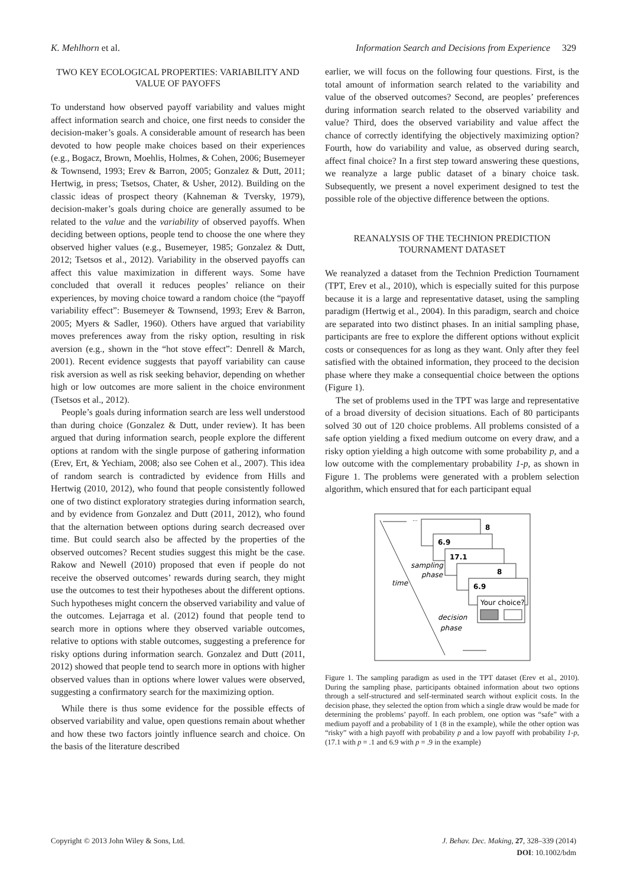K. Mehlhorn et al. Information Search and Decisions from Experience 329
TWO KEY ECOLOGICAL PROPERTIES: VARIABILITY AND VALUE OF PAYOFFS
To understand how observed payoff variability and values might affect information search and choice, one first needs to consider the decision-maker’s goals. A considerable amount of research has been devoted to how people make choices based on their experiences (e.g., Bogacz, Brown, Moehlis, Holmes, & Cohen, 2006; Busemeyer & Townsend, 1993; Erev & Barron, 2005; Gonzalez & Dutt, 2011; Hertwig, in press; Tsetsos, Chater, & Usher, 2012). Building on the classic ideas of prospect theory (Kahneman & Tversky, 1979), decision-maker’s goals during choice are generally assumed to be related to the value and the variability of observed payoffs. When deciding between options, people tend to choose the one where they observed higher values (e.g., Busemeyer, 1985; Gonzalez & Dutt, 2012; Tsetsos et al., 2012). Variability in the observed payoffs can affect this value maximization in different ways. Some have concluded that overall it reduces peoples’ reliance on their experiences, by moving choice toward a random choice (the “payoff variability effect”: Busemeyer & Townsend, 1993; Erev & Barron, 2005; Myers & Sadler, 1960). Others have argued that variability moves preferences away from the risky option, resulting in risk aversion (e.g., shown in the “hot stove effect”: Denrell & March, 2001). Recent evidence suggests that payoff variability can cause risk aversion as well as risk seeking behavior, depending on whether high or low outcomes are more salient in the choice environment (Tsetsos et al., 2012).
People’s goals during information search are less well understood than during choice (Gonzalez & Dutt, under review). It has been argued that during information search, people explore the different options at random with the single purpose of gathering information (Erev, Ert, & Yechiam, 2008; also see Cohen et al., 2007). This idea of random search is contradicted by evidence from Hills and Hertwig (2010, 2012), who found that people consistently followed one of two distinct exploratory strategies during information search, and by evidence from Gonzalez and Dutt (2011, 2012), who found that the alternation between options during search decreased over time. But could search also be affected by the properties of the observed outcomes? Recent studies suggest this might be the case. Rakow and Newell (2010) proposed that even if people do not receive the observed outcomes’ rewards during search, they might use the outcomes to test their hypotheses about the different options. Such hypotheses might concern the observed variability and value of the outcomes. Lejarraga et al. (2012) found that people tend to search more in options where they observed variable outcomes, relative to options with stable outcomes, suggesting a preference for risky options during information search. Gonzalez and Dutt (2011, 2012) showed that people tend to search more in options with higher observed values than in options where lower values were observed, suggesting a confirmatory search for the maximizing option.
While there is thus some evidence for the possible effects of observed variability and value, open questions remain about whether and how these two factors jointly influence search and choice. On the basis of the literature described
earlier, we will focus on the following four questions. First, is the total amount of information search related to the variability and value of the observed outcomes? Second, are peoples’ preferences during information search related to the observed variability and value? Third, does the observed variability and value affect the chance of correctly identifying the objectively maximizing option? Fourth, how do variability and value, as observed during search, affect final choice? In a first step toward answering these questions, we reanalyze a large public dataset of a binary choice task. Subsequently, we present a novel experiment designed to test the possible role of the objective difference between the options.
REANALYSIS OF THE TECHNION PREDICTION TOURNAMENT DATASET
We reanalyzed a dataset from the Technion Prediction Tournament (TPT, Erev et al., 2010), which is especially suited for this purpose because it is a large and representative dataset, using the sampling paradigm (Hertwig et al., 2004). In this paradigm, search and choice are separated into two distinct phases. In an initial sampling phase, participants are free to explore the different options without explicit costs or consequences for as long as they want. Only after they feel satisfied with the obtained information, they proceed to the decision phase where they make a consequential choice between the options (Figure 1).
The set of problems used in the TPT was large and representative of a broad diversity of decision situations. Each of 80 participants solved 30 out of 120 choice problems. All problems consisted of a safe option yielding a fixed medium outcome on every draw, and a risky option yielding a high outcome with some probability p, and a low outcome with the complementary probability 1-p, as shown in Figure 1. The problems were generated with a problem selection algorithm, which ensured that for each participant equal
...
8
6.9
17.1
8
6.9
Your choice?
sampling
phase
time
decision
phase
Figure 1. The sampling paradigm as used in the TPT dataset (Erev et al., 2010). During the sampling phase, participants obtained information about two options through a self-structured and self-terminated search without explicit costs. In the decision phase, they selected the option from which a single draw would be made for determining the problems’ payoff. In each problem, one option was “safe” with a medium payoff and a probability of 1 (8 in the example), while the other option was “risky” with a high payoff with probability p and a low payoff with probability 1-p, (17.1 with p = .1 and 6.9 with p = .9 in the example)
Copyright © 2013 John Wiley & Sons, Ltd. J. Behav. Dec. Making, 27, 328–339 (2014)
DOI: 10.1002/bdm